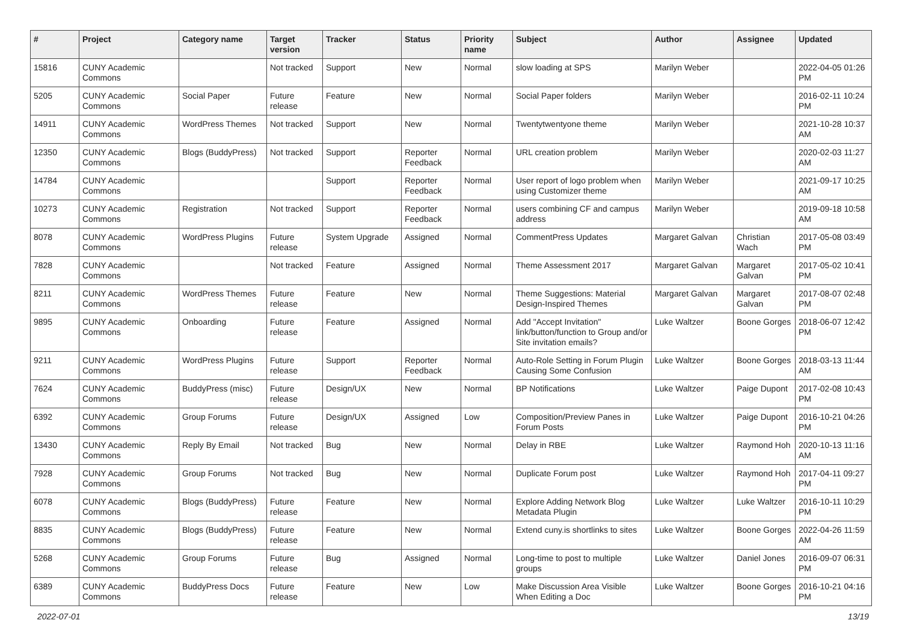| # | Project | Category name | Target version | Tracker | Status | Priority name | Subject | Author | Assignee | Updated |
| --- | --- | --- | --- | --- | --- | --- | --- | --- | --- | --- |
| 15816 | CUNY Academic Commons | | Not tracked | Support | New | Normal | slow loading at SPS | Marilyn Weber | | 2022-04-05 01:26 PM |
| 5205 | CUNY Academic Commons | Social Paper | Future release | Feature | New | Normal | Social Paper folders | Marilyn Weber | | 2016-02-11 10:24 PM |
| 14911 | CUNY Academic Commons | WordPress Themes | Not tracked | Support | New | Normal | Twentytwentyone theme | Marilyn Weber | | 2021-10-28 10:37 AM |
| 12350 | CUNY Academic Commons | Blogs (BuddyPress) | Not tracked | Support | Reporter Feedback | Normal | URL creation problem | Marilyn Weber | | 2020-02-03 11:27 AM |
| 14784 | CUNY Academic Commons | | | Support | Reporter Feedback | Normal | User report of logo problem when using Customizer theme | Marilyn Weber | | 2021-09-17 10:25 AM |
| 10273 | CUNY Academic Commons | Registration | Not tracked | Support | Reporter Feedback | Normal | users combining CF and campus address | Marilyn Weber | | 2019-09-18 10:58 AM |
| 8078 | CUNY Academic Commons | WordPress Plugins | Future release | System Upgrade | Assigned | Normal | CommentPress Updates | Margaret Galvan | Christian Wach | 2017-05-08 03:49 PM |
| 7828 | CUNY Academic Commons | | Not tracked | Feature | Assigned | Normal | Theme Assessment 2017 | Margaret Galvan | Margaret Galvan | 2017-05-02 10:41 PM |
| 8211 | CUNY Academic Commons | WordPress Themes | Future release | Feature | New | Normal | Theme Suggestions: Material Design-Inspired Themes | Margaret Galvan | Margaret Galvan | 2017-08-07 02:48 PM |
| 9895 | CUNY Academic Commons | Onboarding | Future release | Feature | Assigned | Normal | Add "Accept Invitation" link/button/function to Group and/or Site invitation emails? | Luke Waltzer | Boone Gorges | 2018-06-07 12:42 PM |
| 9211 | CUNY Academic Commons | WordPress Plugins | Future release | Support | Reporter Feedback | Normal | Auto-Role Setting in Forum Plugin Causing Some Confusion | Luke Waltzer | Boone Gorges | 2018-03-13 11:44 AM |
| 7624 | CUNY Academic Commons | BuddyPress (misc) | Future release | Design/UX | New | Normal | BP Notifications | Luke Waltzer | Paige Dupont | 2017-02-08 10:43 PM |
| 6392 | CUNY Academic Commons | Group Forums | Future release | Design/UX | Assigned | Low | Composition/Preview Panes in Forum Posts | Luke Waltzer | Paige Dupont | 2016-10-21 04:26 PM |
| 13430 | CUNY Academic Commons | Reply By Email | Not tracked | Bug | New | Normal | Delay in RBE | Luke Waltzer | Raymond Hoh | 2020-10-13 11:16 AM |
| 7928 | CUNY Academic Commons | Group Forums | Not tracked | Bug | New | Normal | Duplicate Forum post | Luke Waltzer | Raymond Hoh | 2017-04-11 09:27 PM |
| 6078 | CUNY Academic Commons | Blogs (BuddyPress) | Future release | Feature | New | Normal | Explore Adding Network Blog Metadata Plugin | Luke Waltzer | Luke Waltzer | 2016-10-11 10:29 PM |
| 8835 | CUNY Academic Commons | Blogs (BuddyPress) | Future release | Feature | New | Normal | Extend cuny.is shortlinks to sites | Luke Waltzer | Boone Gorges | 2022-04-26 11:59 AM |
| 5268 | CUNY Academic Commons | Group Forums | Future release | Bug | Assigned | Normal | Long-time to post to multiple groups | Luke Waltzer | Daniel Jones | 2016-09-07 06:31 PM |
| 6389 | CUNY Academic Commons | BuddyPress Docs | Future release | Feature | New | Low | Make Discussion Area Visible When Editing a Doc | Luke Waltzer | Boone Gorges | 2016-10-21 04:16 PM |
2022-07-01 13/19